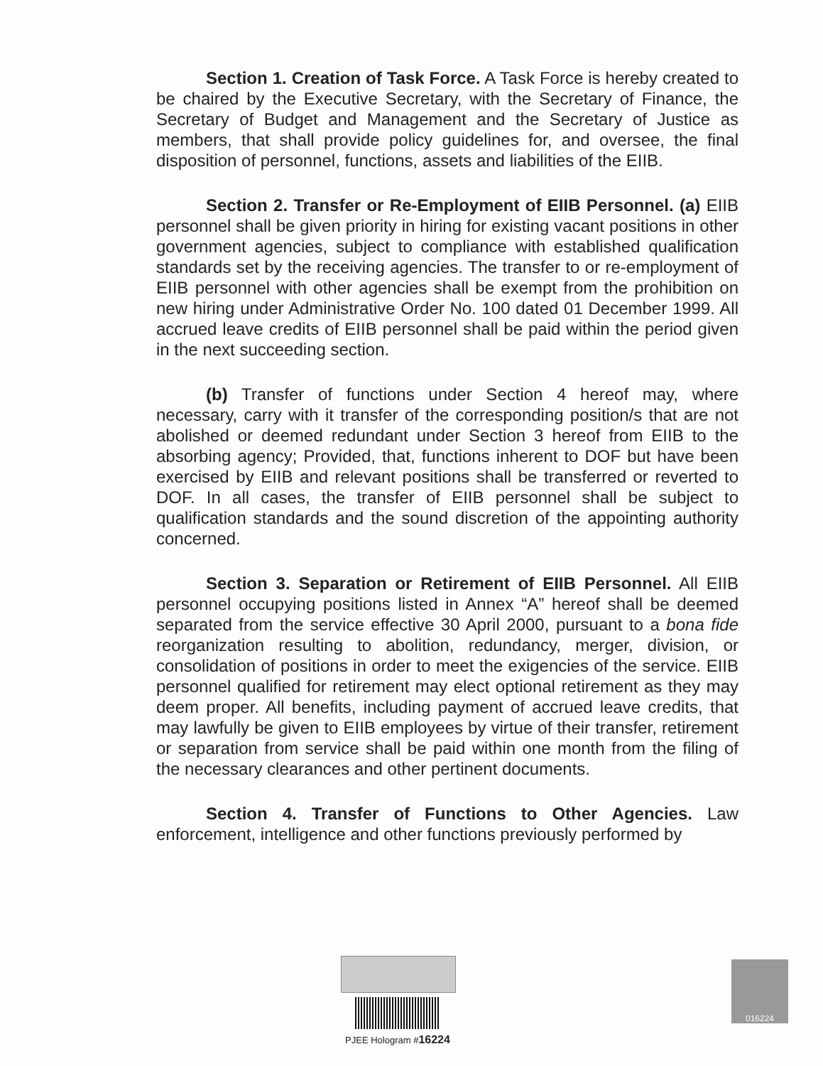Section 1. Creation of Task Force. A Task Force is hereby created to be chaired by the Executive Secretary, with the Secretary of Finance, the Secretary of Budget and Management and the Secretary of Justice as members, that shall provide policy guidelines for, and oversee, the final disposition of personnel, functions, assets and liabilities of the EIIB.
Section 2. Transfer or Re-Employment of EIIB Personnel. (a) EIIB personnel shall be given priority in hiring for existing vacant positions in other government agencies, subject to compliance with established qualification standards set by the receiving agencies. The transfer to or re-employment of EIIB personnel with other agencies shall be exempt from the prohibition on new hiring under Administrative Order No. 100 dated 01 December 1999. All accrued leave credits of EIIB personnel shall be paid within the period given in the next succeeding section.
(b) Transfer of functions under Section 4 hereof may, where necessary, carry with it transfer of the corresponding position/s that are not abolished or deemed redundant under Section 3 hereof from EIIB to the absorbing agency; Provided, that, functions inherent to DOF but have been exercised by EIIB and relevant positions shall be transferred or reverted to DOF. In all cases, the transfer of EIIB personnel shall be subject to qualification standards and the sound discretion of the appointing authority concerned.
Section 3. Separation or Retirement of EIIB Personnel. All EIIB personnel occupying positions listed in Annex “A” hereof shall be deemed separated from the service effective 30 April 2000, pursuant to a bona fide reorganization resulting to abolition, redundancy, merger, division, or consolidation of positions in order to meet the exigencies of the service. EIIB personnel qualified for retirement may elect optional retirement as they may deem proper. All benefits, including payment of accrued leave credits, that may lawfully be given to EIIB employees by virtue of their transfer, retirement or separation from service shall be paid within one month from the filing of the necessary clearances and other pertinent documents.
Section 4. Transfer of Functions to Other Agencies. Law enforcement, intelligence and other functions previously performed by
PJEE Hologram #16224 016224